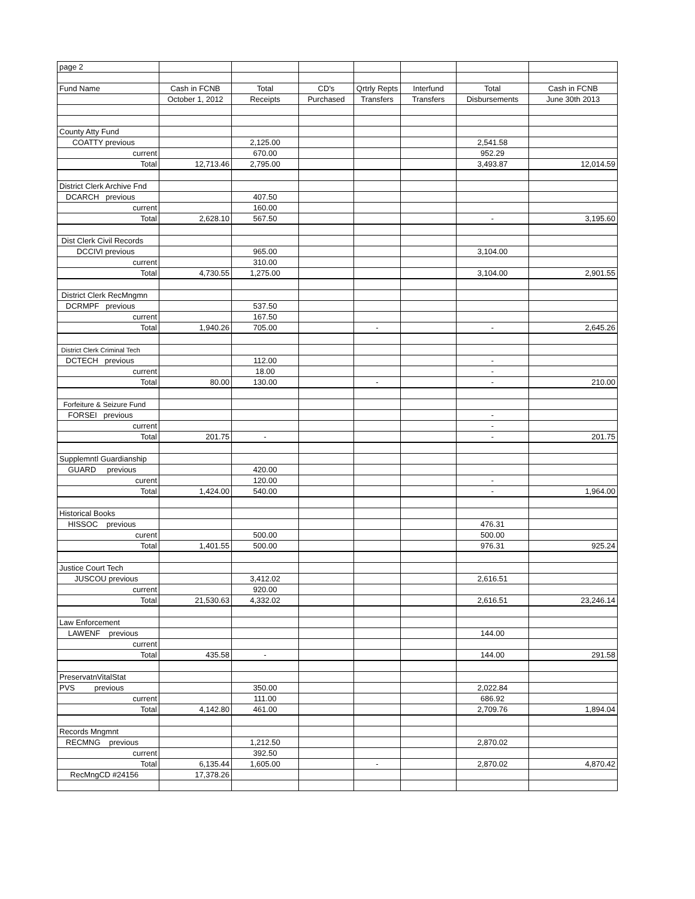| page 2 | | | | | | | |
| Fund Name | Cash in FCNB | Total | CD's | Qrtrly Repts | Interfund | Total | Cash in FCNB |
| | October 1, 2012 | Receipts | Purchased | Transfers | Transfers | Disbursements | June 30th 2013 |
| County Atty Fund | | | | | | | |
| COATTY previous | | 2,125.00 | | | | 2,541.58 | |
| current | | 670.00 | | | | 952.29 | |
| Total | 12,713.46 | 2,795.00 | | | | 3,493.87 | 12,014.59 |
| District Clerk Archive Fnd | | | | | | | |
| DCARCH previous | | 407.50 | | | | | |
| current | | 160.00 | | | | | |
| Total | 2,628.10 | 567.50 | | | | - | 3,195.60 |
| Dist Clerk Civil Records | | | | | | | |
| DCCIVI previous | | 965.00 | | | | 3,104.00 | |
| current | | 310.00 | | | | | |
| Total | 4,730.55 | 1,275.00 | | | | 3,104.00 | 2,901.55 |
| District Clerk RecMngmn | | | | | | | |
| DCRMPF previous | | 537.50 | | | | | |
| current | | 167.50 | | | | | |
| Total | 1,940.26 | 705.00 | | - | | - | 2,645.26 |
| District Clerk Criminal Tech | | | | | | | |
| DCTECH previous | | 112.00 | | | | - | |
| current | | 18.00 | | | | - | |
| Total | 80.00 | 130.00 | | - | | - | 210.00 |
| Forfeiture & Seizure Fund | | | | | | | |
| FORSEI previous | | | | | | - | |
| current | | | | | | - | |
| Total | 201.75 | - | | | | - | 201.75 |
| Supplemntl Guardianship | | | | | | | |
| GUARD previous | | 420.00 | | | | | |
| curent | | 120.00 | | | | - | |
| Total | 1,424.00 | 540.00 | | | | - | 1,964.00 |
| Historical Books | | | | | | | |
| HISSOC previous | | | | | | 476.31 | |
| curent | | 500.00 | | | | 500.00 | |
| Total | 1,401.55 | 500.00 | | | | 976.31 | 925.24 |
| Justice Court Tech | | | | | | | |
| JUSCOU previous | | 3,412.02 | | | | 2,616.51 | |
| current | | 920.00 | | | | | |
| Total | 21,530.63 | 4,332.02 | | | | 2,616.51 | 23,246.14 |
| Law Enforcement | | | | | | | |
| LAWENF previous | | | | | | 144.00 | |
| current | | | | | | | |
| Total | 435.58 | - | | | | 144.00 | 291.58 |
| PreservatnVitalStat | | | | | | | |
| PVS previous | | 350.00 | | | | 2,022.84 | |
| current | | 111.00 | | | | 686.92 | |
| Total | 4,142.80 | 461.00 | | | | 2,709.76 | 1,894.04 |
| Records Mngmnt | | | | | | | |
| RECMNG previous | | 1,212.50 | | | | 2,870.02 | |
| current | | 392.50 | | | | | |
| Total | 6,135.44 | 1,605.00 | | - | | 2,870.02 | 4,870.42 |
| RecMngCD #24156 | 17,378.26 | | | | | | |